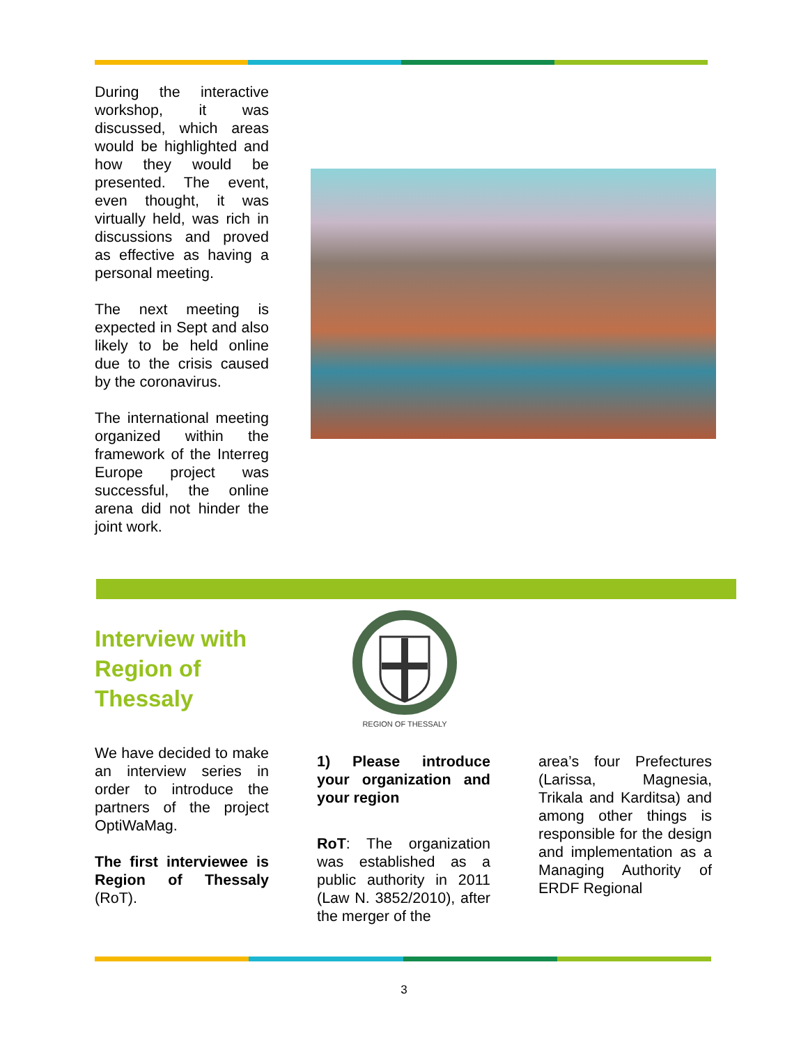During the interactive workshop, it was discussed, which areas would be highlighted and how they would be presented. The event, even thought, it was virtually held, was rich in discussions and proved as effective as having a personal meeting.
The next meeting is expected in Sept and also likely to be held online due to the crisis caused by the coronavirus.
The international meeting organized within the framework of the Interreg Europe project was successful, the online arena did not hinder the joint work.
Interview with Region of Thessaly
REGION OF THESSALY
We have decided to make an interview series in order to introduce the partners of the project OptiWaMag.
The first interviewee is Region of Thessaly (RoT).
1) Please introduce your organization and your region
RoT: The organization was established as a public authority in 2011 (Law N. 3852/2010), after the merger of the
area’s four Prefectures (Larissa, Magnesia, Trikala and Karditsa) and among other things is responsible for the design and implementation as a Managing Authority of ERDF Regional
3